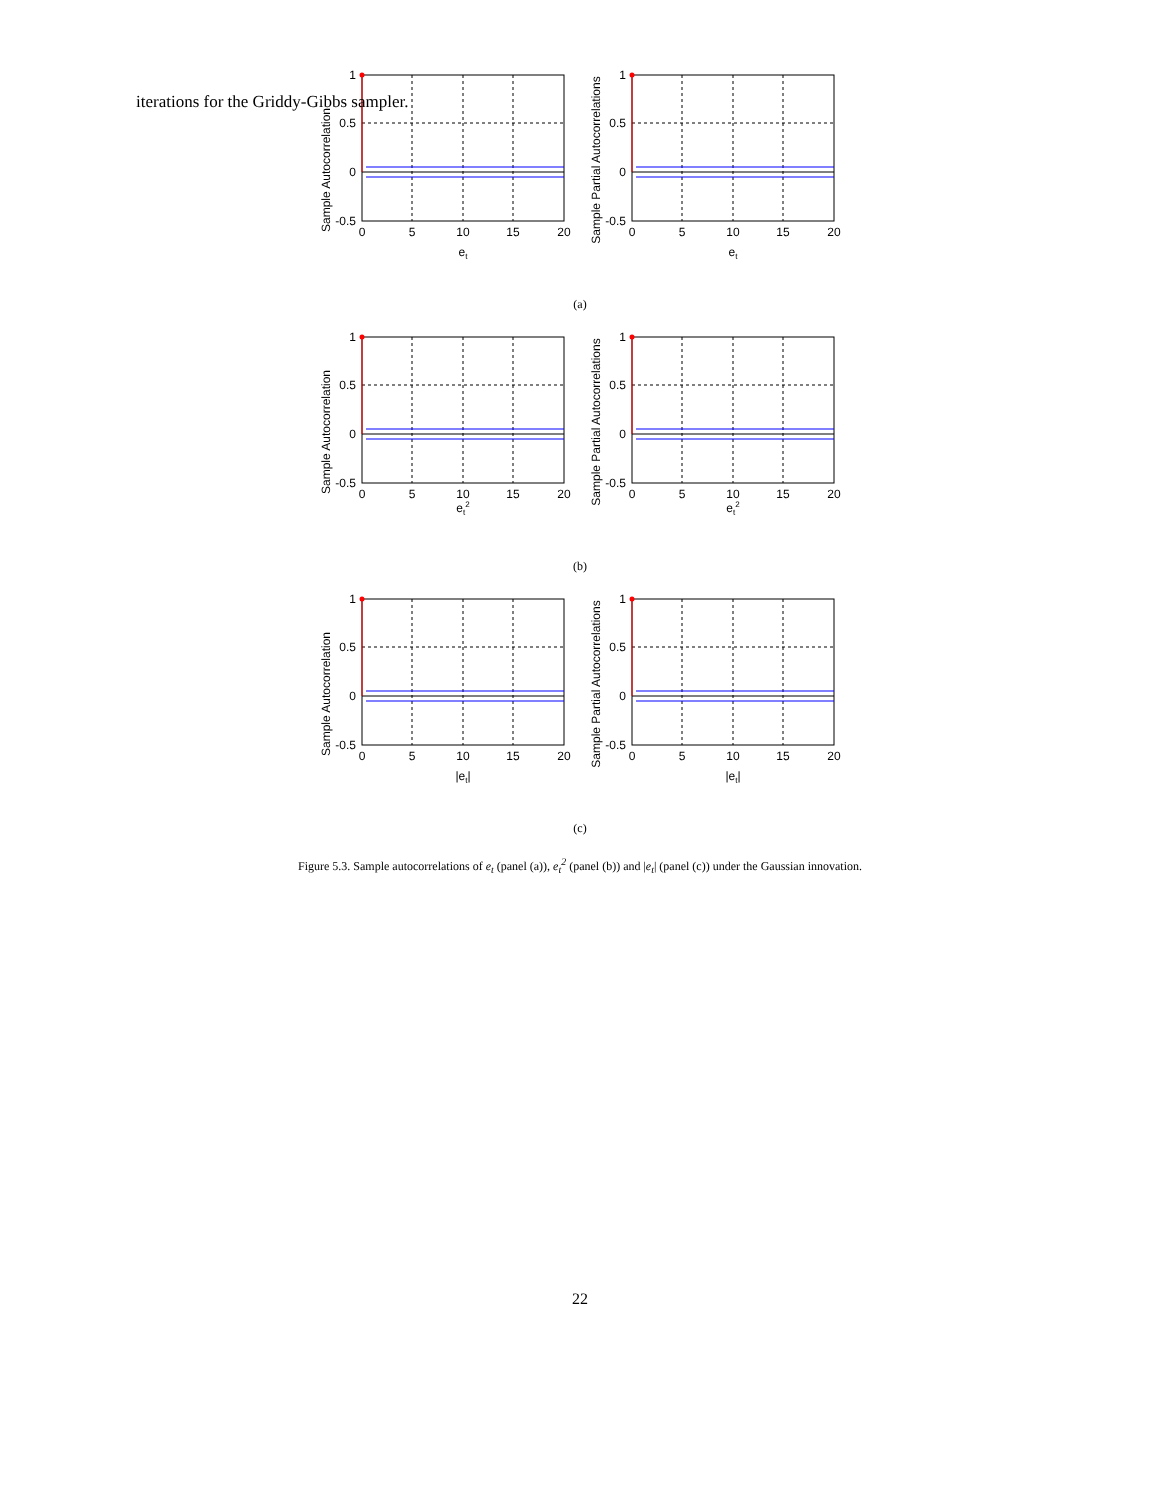iterations for the Griddy-Gibbs sampler.
Sample Autocorrelation
1
0.5
0
-0.5
0
5
10
15
20
et
Sample Partial Autocorrelations
1
0.5
0
-0.5
0
5
10
15
20
et
(a)
Sample Autocorrelation
1
0.5
0
-0.5
0
5
10
15
20
et2
Sample Partial Autocorrelations
1
0.5
0
-0.5
0
5
10
15
20
et2
(b)
Sample Autocorrelation
1
0.5
0
-0.5
0
5
10
15
20
|et|
Sample Partial Autocorrelations
1
0.5
0
-0.5
0
5
10
15
20
|et|
(c)
Figure 5.3. Sample autocorrelations of e<sub>t</sub> (panel (a)), e<sub>t</sub><sup>2</sup> (panel (b)) and |e<sub>t</sub>| (panel (c)) under the Gaussian innovation.
22